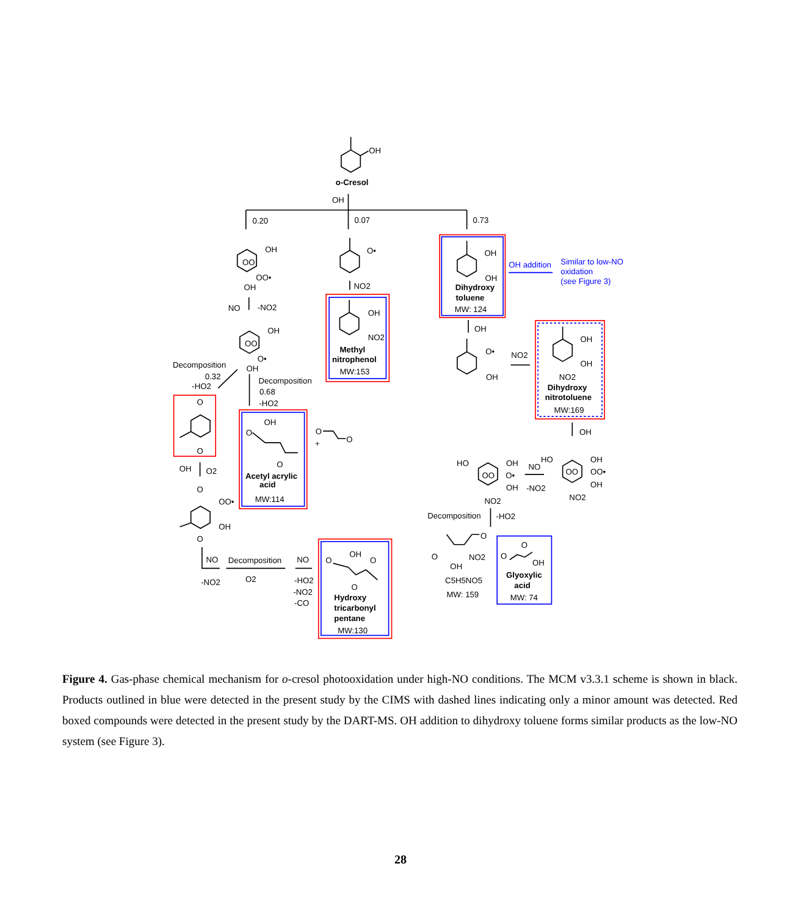OH
o-Cresol
OH
0.20
0.07
0.73
OH
OO
OO•
OH
O•
NO2
OH
OH
Dihydroxy
toluene
MW: 124
OH addition
Similar to low-NO
oxidation
(see Figure 3)
NO
-NO2
OH
NO2
Methyl
nitrophenol
MW:153
OH
OO
O•
OH
OH
O•
OH
NO2
OH
OH
NO2
Dihydroxy
nitrotoluene
MW:169
Decomposition
0.32
-HO2
Decomposition
0.68
-HO2
O
O
OH
O
O
Acetyl acrylic
acid
MW:114
O
+
O
OH
OH
O2
HO
OH
OO
O•
OH
NO2
NO
-NO2
HO
OH
OO
OO•
OH
NO2
O
OO•
OH
O
Decomposition
-HO2
NO
-NO2
Decomposition
O2
NO
-HO2
-NO2
-CO
OH
O
O
O
Hydroxy
tricarbonyl
pentane
MW:130
O
O
NO2
OH
C5H5NO5
MW: 159
O
O
OH
Glyoxylic
acid
MW: 74
Figure 4. Gas-phase chemical mechanism for o-cresol photooxidation under high-NO conditions. The MCM v3.3.1 scheme is shown in black. Products outlined in blue were detected in the present study by the CIMS with dashed lines indicating only a minor amount was detected. Red boxed compounds were detected in the present study by the DART-MS. OH addition to dihydroxy toluene forms similar products as the low-NO system (see Figure 3).
28